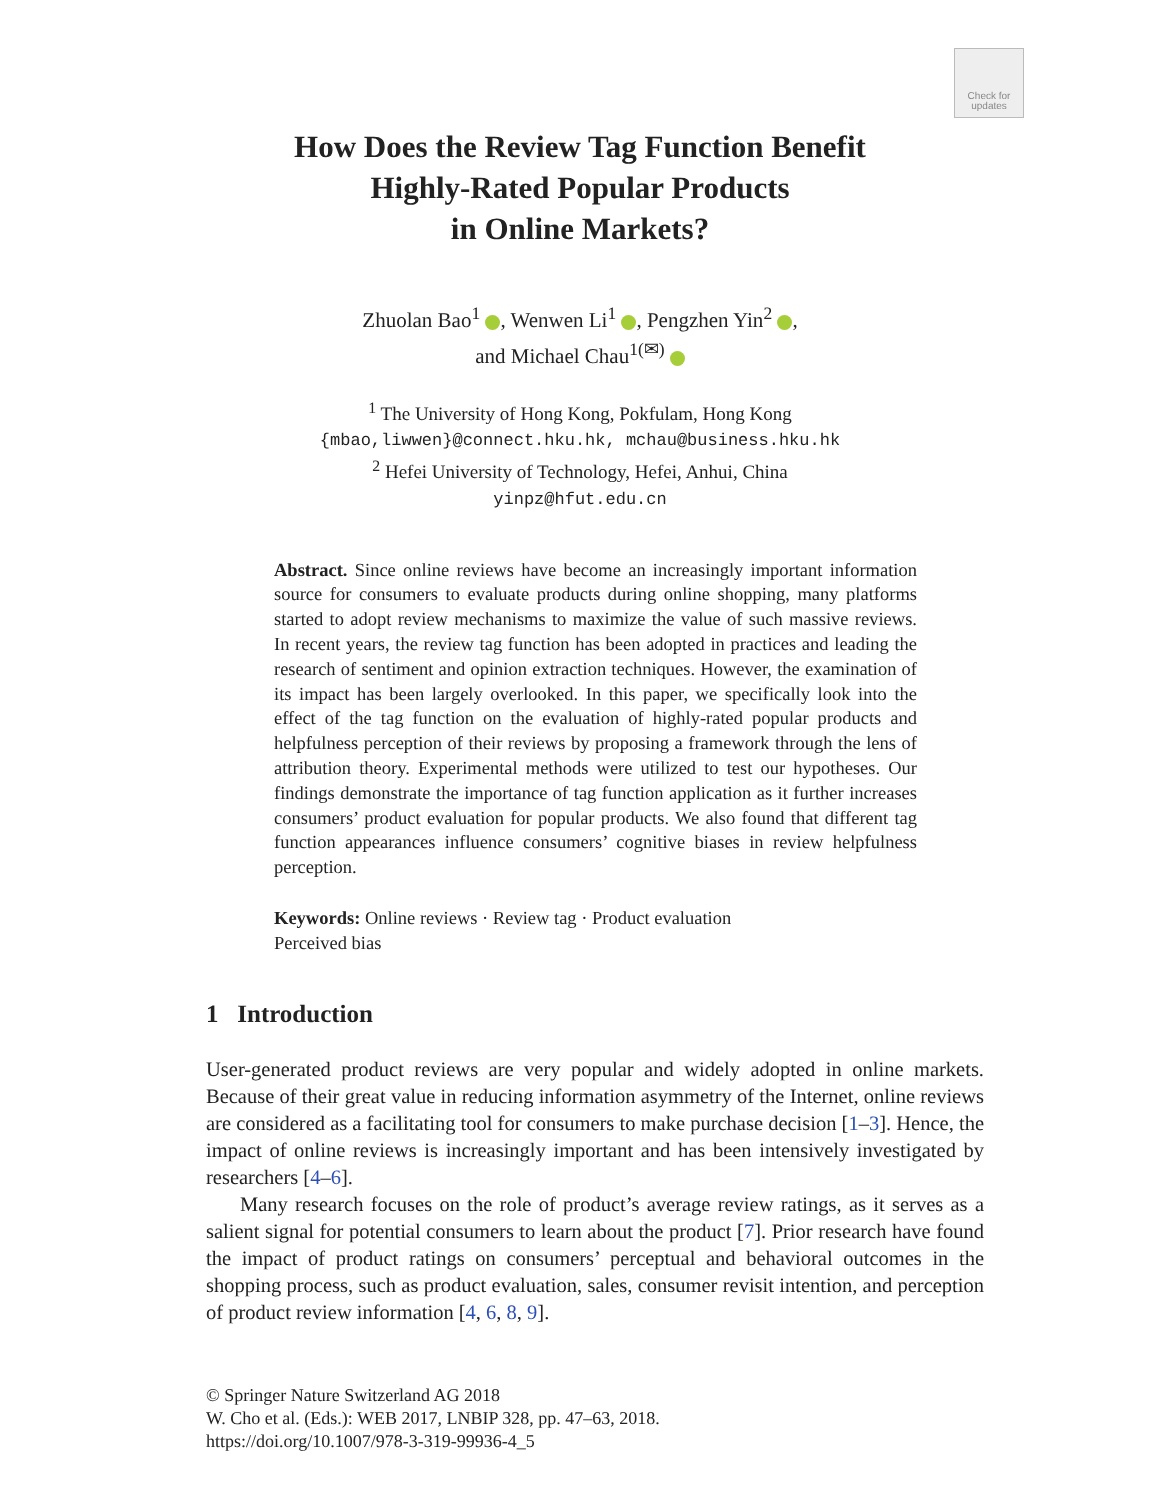Check for updates
How Does the Review Tag Function Benefit
Highly-Rated Popular Products
in Online Markets?
Zhuolan Bao<sup>1</sup> , Wenwen Li<sup>1</sup> , Pengzhen Yin<sup>2</sup> ,
and Michael Chau<sup>1(✉)</sup>
<sup>1</sup> The University of Hong Kong, Pokfulam, Hong Kong
{mbao,liwwen}@connect.hku.hk, mchau@business.hku.hk
<sup>2</sup> Hefei University of Technology, Hefei, Anhui, China
yinpz@hfut.edu.cn
Abstract. Since online reviews have become an increasingly important information source for consumers to evaluate products during online shopping, many platforms started to adopt review mechanisms to maximize the value of such massive reviews. In recent years, the review tag function has been adopted in practices and leading the research of sentiment and opinion extraction techniques. However, the examination of its impact has been largely overlooked. In this paper, we specifically look into the effect of the tag function on the evaluation of highly-rated popular products and helpfulness perception of their reviews by proposing a framework through the lens of attribution theory. Experimental methods were utilized to test our hypotheses. Our findings demonstrate the importance of tag function application as it further increases consumers’ product evaluation for popular products. We also found that different tag function appearances influence consumers’ cognitive biases in review helpfulness perception.
Keywords: Online reviews · Review tag · Product evaluation
Perceived bias
1 Introduction
User-generated product reviews are very popular and widely adopted in online markets. Because of their great value in reducing information asymmetry of the Internet, online reviews are considered as a facilitating tool for consumers to make purchase decision [1–3]. Hence, the impact of online reviews is increasingly important and has been intensively investigated by researchers [4–6].
Many research focuses on the role of product’s average review ratings, as it serves as a salient signal for potential consumers to learn about the product [7]. Prior research have found the impact of product ratings on consumers’ perceptual and behavioral outcomes in the shopping process, such as product evaluation, sales, consumer revisit intention, and perception of product review information [4, 6, 8, 9].
© Springer Nature Switzerland AG 2018
W. Cho et al. (Eds.): WEB 2017, LNBIP 328, pp. 47–63, 2018.
https://doi.org/10.1007/978-3-319-99936-4_5